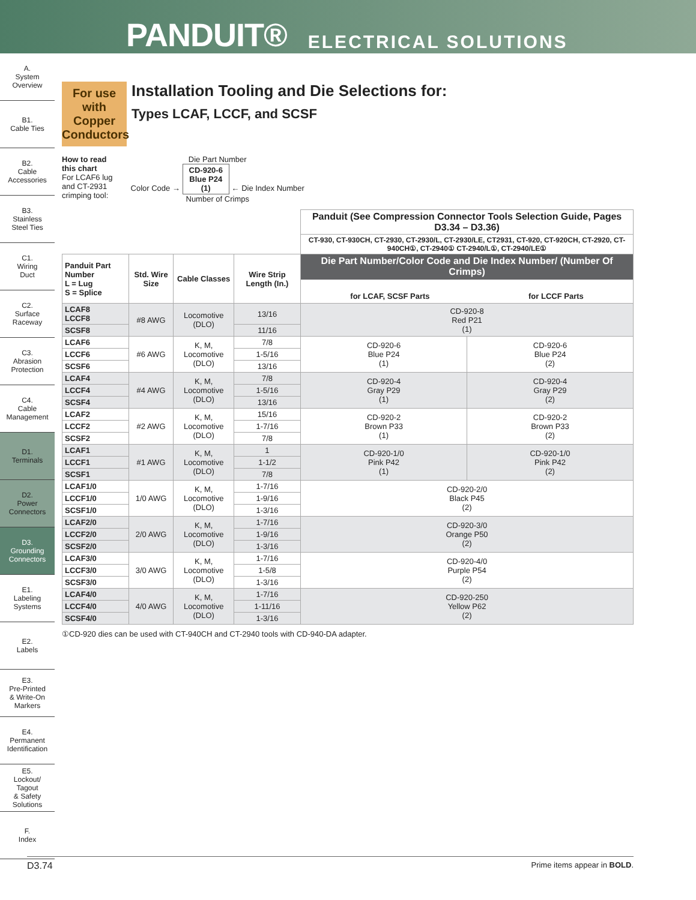PANDUIT® ELECTRICAL SOLUTIONS
A.
System
Overview
B1.
Cable Ties
B2.
Cable
Accessories
B3.
Stainless
Steel Ties
C1.
Wiring
Duct
C2.
Surface
Raceway
C3.
Abrasion
Protection
C4.
Cable
Management
D1.
Terminals
D2.
Power
Connectors
D3.
Grounding
Connectors
E1.
Labeling
Systems
E2.
Labels
E3.
Pre-Printed
& Write-On
Markers
E4.
Permanent
Identification
E5.
Lockout/
Tagout
& Safety
Solutions
F.
Index
For use with Copper Conductors
Installation Tooling and Die Selections for:
Types LCAF, LCCF, and SCSF
How to read
this chart
For LCAF6 lug
and CT-2931
crimping tool:
Die Part Number
Color Code → CD-920-6
Blue P24
(1) ← Die Index Number
Number of Crimps
| | | | | Panduit (See Compression Connector Tools Selection Guide, Pages D3.34 – D3.36) | |
| | | | | CT-930, CT-930CH, CT-2930, CT-2930/L, CT-2930/LE, CT2931, CT-920, CT-920CH, CT-2920, CT-940CH①, CT-2940① CT-2940/L①, CT-2940/LE① | |
| Panduit Part Number L = Lug S = Splice | Std. Wire Size | Cable Classes | Wire Strip Length (In.) | Die Part Number/Color Code and Die Index Number/ (Number Of Crimps) for LCAF, SCSF Parts for LCCF Parts | |
| LCAF8 LCCF8 | #8 AWG | Locomotive (DLO) | 13/16 | CD-920-8 Red P21 (1) | |
| SCSF8 | | | 11/16 | | |
| LCAF6 | #6 AWG | K, M, Locomotive (DLO) | 7/8 | CD-920-6 Blue P24 (1) | CD-920-6 Blue P24 (2) |
| LCCF6 | | | 1-5/16 | | |
| SCSF6 | | | 13/16 | | |
| LCAF4 | #4 AWG | K, M, Locomotive (DLO) | 7/8 | CD-920-4 Gray P29 (1) | CD-920-4 Gray P29 (2) |
| LCCF4 | | | 1-5/16 | | |
| SCSF4 | | | 13/16 | | |
| LCAF2 | #2 AWG | K, M, Locomotive (DLO) | 15/16 | CD-920-2 Brown P33 (1) | CD-920-2 Brown P33 (2) |
| LCCF2 | | | 1-7/16 | | |
| SCSF2 | | | 7/8 | | |
| LCAF1 | #1 AWG | K, M, Locomotive (DLO) | 1 | CD-920-1/0 Pink P42 (1) | CD-920-1/0 Pink P42 (2) |
| LCCF1 | | | 1-1/2 | | |
| SCSF1 | | | 7/8 | | |
| LCAF1/0 | 1/0 AWG | K, M, Locomotive (DLO) | 1-7/16 | CD-920-2/0 Black P45 (2) | |
| LCCF1/0 | | | 1-9/16 | | |
| SCSF1/0 | | | 1-3/16 | | |
| LCAF2/0 | 2/0 AWG | K, M, Locomotive (DLO) | 1-7/16 | CD-920-3/0 Orange P50 (2) | |
| LCCF2/0 | | | 1-9/16 | | |
| SCSF2/0 | | | 1-3/16 | | |
| LCAF3/0 | 3/0 AWG | K, M, Locomotive (DLO) | 1-7/16 | CD-920-4/0 Purple P54 (2) | |
| LCCF3/0 | | | 1-5/8 | | |
| SCSF3/0 | | | 1-3/16 | | |
| LCAF4/0 | 4/0 AWG | K, M, Locomotive (DLO) | 1-7/16 | CD-920-250 Yellow P62 (2) | |
| LCCF4/0 | | | 1-11/16 | | |
| SCSF4/0 | | | 1-3/16 | | |
①CD-920 dies can be used with CT-940CH and CT-2940 tools with CD-940-DA adapter.
D3.74 Prime items appear in BOLD.